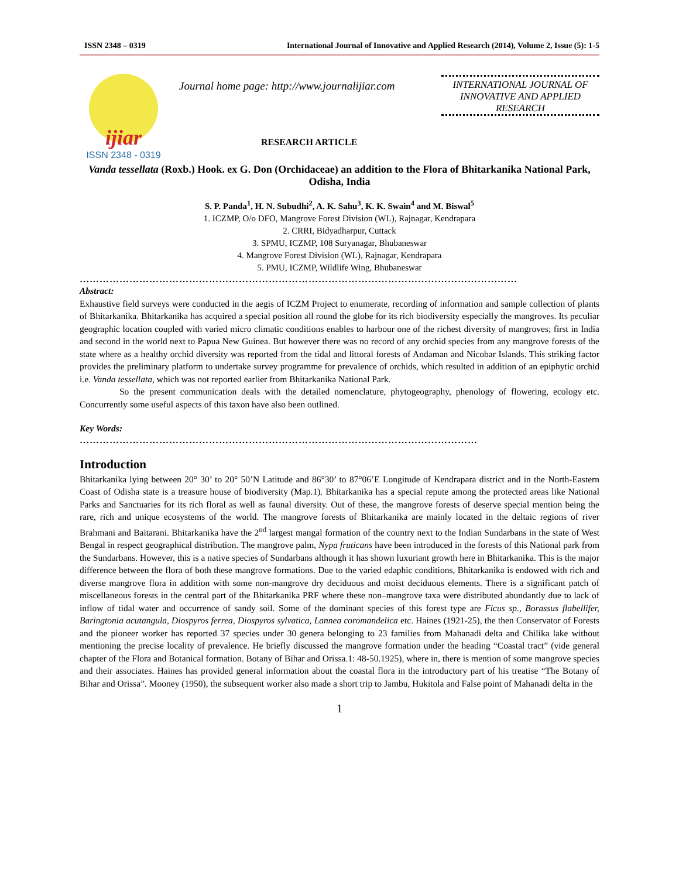ISSN 2348 – 0319 International Journal of Innovative and Applied Research (2014), Volume 2, Issue (5): 1-5
ijiar
ISSN 2348 - 0319
Journal home page: http://www.journalijiar.com
RESEARCH ARTICLE
INTERNATIONAL JOURNAL OF INNOVATIVE AND APPLIED RESEARCH
Vanda tessellata (Roxb.) Hook. ex G. Don (Orchidaceae) an addition to the Flora of Bhitarkanika National Park, Odisha, India
S. P. Panda<sup>1</sup>, H. N. Subudhi<sup>2</sup>, A. K. Sahu<sup>3</sup>, K. K. Swain<sup>4</sup> and M. Biswal<sup>5</sup>
1. ICZMP, O/o DFO, Mangrove Forest Division (WL), Rajnagar, Kendrapara
2. CRRI, Bidyadharpur, Cuttack
3. SPMU, ICZMP, 108 Suryanagar, Bhubaneswar
4. Mangrove Forest Division (WL), Rajnagar, Kendrapara
5. PMU, ICZMP, Wildlife Wing, Bhubaneswar
……………………………………………………………………………………………………………………
Abstract:
Exhaustive field surveys were conducted in the aegis of ICZM Project to enumerate, recording of information and sample collection of plants of Bhitarkanika. Bhitarkanika has acquired a special position all round the globe for its rich biodiversity especially the mangroves. Its peculiar geographic location coupled with varied micro climatic conditions enables to harbour one of the richest diversity of mangroves; first in India and second in the world next to Papua New Guinea. But however there was no record of any orchid species from any mangrove forests of the state where as a healthy orchid diversity was reported from the tidal and littoral forests of Andaman and Nicobar Islands. This striking factor provides the preliminary platform to undertake survey programme for prevalence of orchids, which resulted in addition of an epiphytic orchid i.e. Vanda tessellata, which was not reported earlier from Bhitarkanika National Park.
So the present communication deals with the detailed nomenclature, phytogeography, phenology of flowering, ecology etc. Concurrently some useful aspects of this taxon have also been outlined.
Key Words:
…………………………………………………………………………………………………………
Introduction
Bhitarkanika lying between 20° 30’ to 20° 50’N Latitude and 86°30’ to 87°06’E Longitude of Kendrapara district and in the North-Eastern Coast of Odisha state is a treasure house of biodiversity (Map.1). Bhitarkanika has a special repute among the protected areas like National Parks and Sanctuaries for its rich floral as well as faunal diversity. Out of these, the mangrove forests of deserve special mention being the rare, rich and unique ecosystems of the world. The mangrove forests of Bhitarkanika are mainly located in the deltaic regions of river Brahmani and Baitarani. Bhitarkanika have the 2<sup>nd</sup> largest mangal formation of the country next to the Indian Sundarbans in the state of West Bengal in respect geographical distribution. The mangrove palm, Nypa fruticans have been introduced in the forests of this National park from the Sundarbans. However, this is a native species of Sundarbans although it has shown luxuriant growth here in Bhitarkanika. This is the major difference between the flora of both these mangrove formations. Due to the varied edaphic conditions, Bhitarkanika is endowed with rich and diverse mangrove flora in addition with some non-mangrove dry deciduous and moist deciduous elements. There is a significant patch of miscellaneous forests in the central part of the Bhitarkanika PRF where these non–mangrove taxa were distributed abundantly due to lack of inflow of tidal water and occurrence of sandy soil. Some of the dominant species of this forest type are Ficus sp., Borassus flabellifer, Baringtonia acutangula, Diospyros ferrea, Diospyros sylvatica, Lannea coromandelica etc. Haines (1921-25), the then Conservator of Forests and the pioneer worker has reported 37 species under 30 genera belonging to 23 families from Mahanadi delta and Chilika lake without mentioning the precise locality of prevalence. He briefly discussed the mangrove formation under the heading “Coastal tract” (vide general chapter of the Flora and Botanical formation. Botany of Bihar and Orissa.1: 48-50.1925), where in, there is mention of some mangrove species and their associates. Haines has provided general information about the coastal flora in the introductory part of his treatise “The Botany of Bihar and Orissa”. Mooney (1950), the subsequent worker also made a short trip to Jambu, Hukitola and False point of Mahanadi delta in the
1